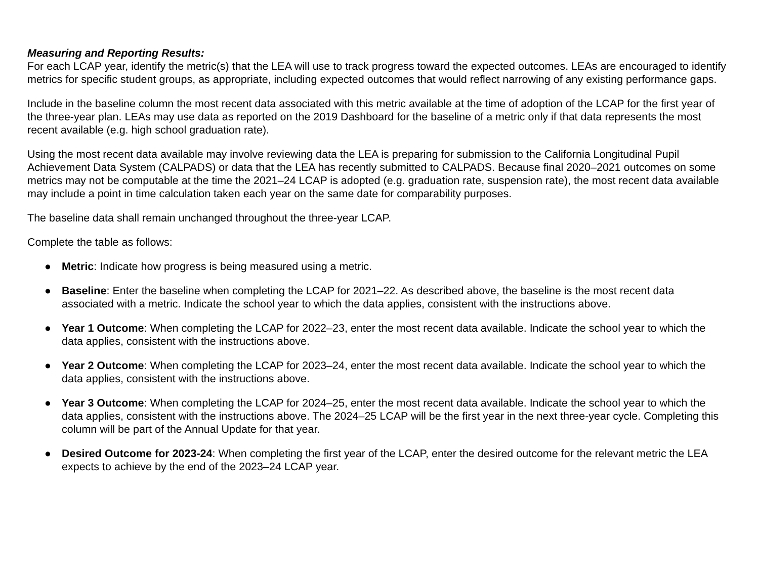Measuring and Reporting Results:
For each LCAP year, identify the metric(s) that the LEA will use to track progress toward the expected outcomes. LEAs are encouraged to identify metrics for specific student groups, as appropriate, including expected outcomes that would reflect narrowing of any existing performance gaps.
Include in the baseline column the most recent data associated with this metric available at the time of adoption of the LCAP for the first year of the three-year plan. LEAs may use data as reported on the 2019 Dashboard for the baseline of a metric only if that data represents the most recent available (e.g. high school graduation rate).
Using the most recent data available may involve reviewing data the LEA is preparing for submission to the California Longitudinal Pupil Achievement Data System (CALPADS) or data that the LEA has recently submitted to CALPADS. Because final 2020–2021 outcomes on some metrics may not be computable at the time the 2021–24 LCAP is adopted (e.g. graduation rate, suspension rate), the most recent data available may include a point in time calculation taken each year on the same date for comparability purposes.
The baseline data shall remain unchanged throughout the three-year LCAP.
Complete the table as follows:
● Metric: Indicate how progress is being measured using a metric.
● Baseline: Enter the baseline when completing the LCAP for 2021–22. As described above, the baseline is the most recent data associated with a metric. Indicate the school year to which the data applies, consistent with the instructions above.
● Year 1 Outcome: When completing the LCAP for 2022–23, enter the most recent data available. Indicate the school year to which the data applies, consistent with the instructions above.
● Year 2 Outcome: When completing the LCAP for 2023–24, enter the most recent data available. Indicate the school year to which the data applies, consistent with the instructions above.
● Year 3 Outcome: When completing the LCAP for 2024–25, enter the most recent data available. Indicate the school year to which the data applies, consistent with the instructions above. The 2024–25 LCAP will be the first year in the next three-year cycle. Completing this column will be part of the Annual Update for that year.
● Desired Outcome for 2023-24: When completing the first year of the LCAP, enter the desired outcome for the relevant metric the LEA expects to achieve by the end of the 2023–24 LCAP year.